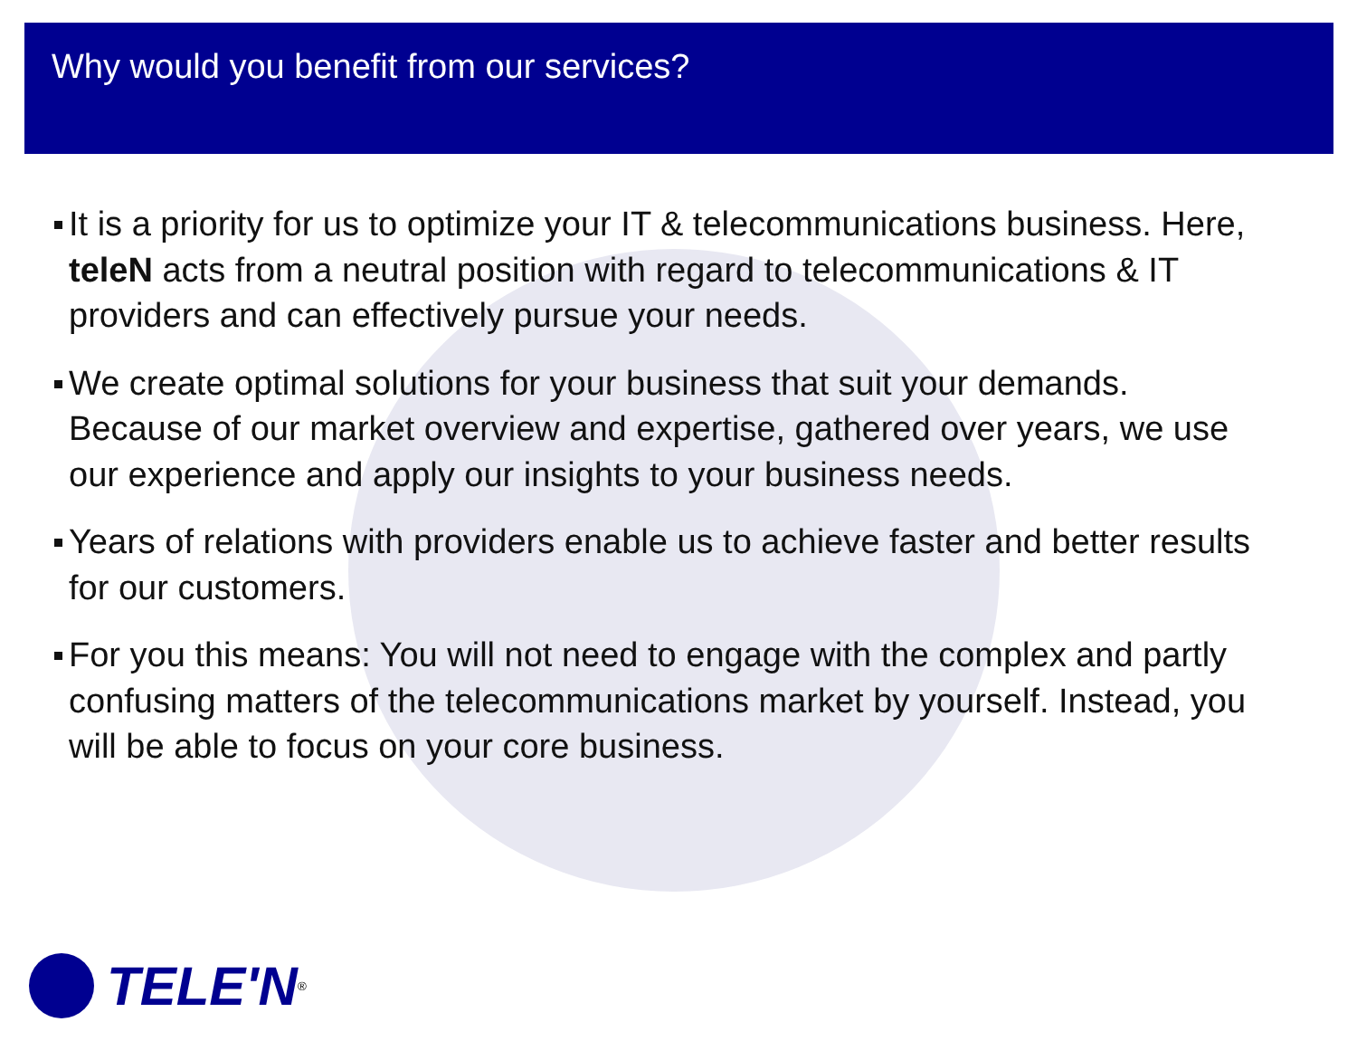Why would you benefit from our services?
It is a priority for us to optimize your IT & telecommunications business. Here, teleN acts from a neutral position with regard to telecommunications & IT providers and can effectively pursue your needs.
We create optimal solutions for your business that suit your demands. Because of our market overview and expertise, gathered over years, we use our experience and apply our insights to your business needs.
Years of relations with providers enable us to achieve faster and better results for our customers.
For you this means: You will not need to engage with the complex and partly confusing matters of the telecommunications market by yourself. Instead, you will be able to focus on your core business.
TELE'N<sup>®</sup>